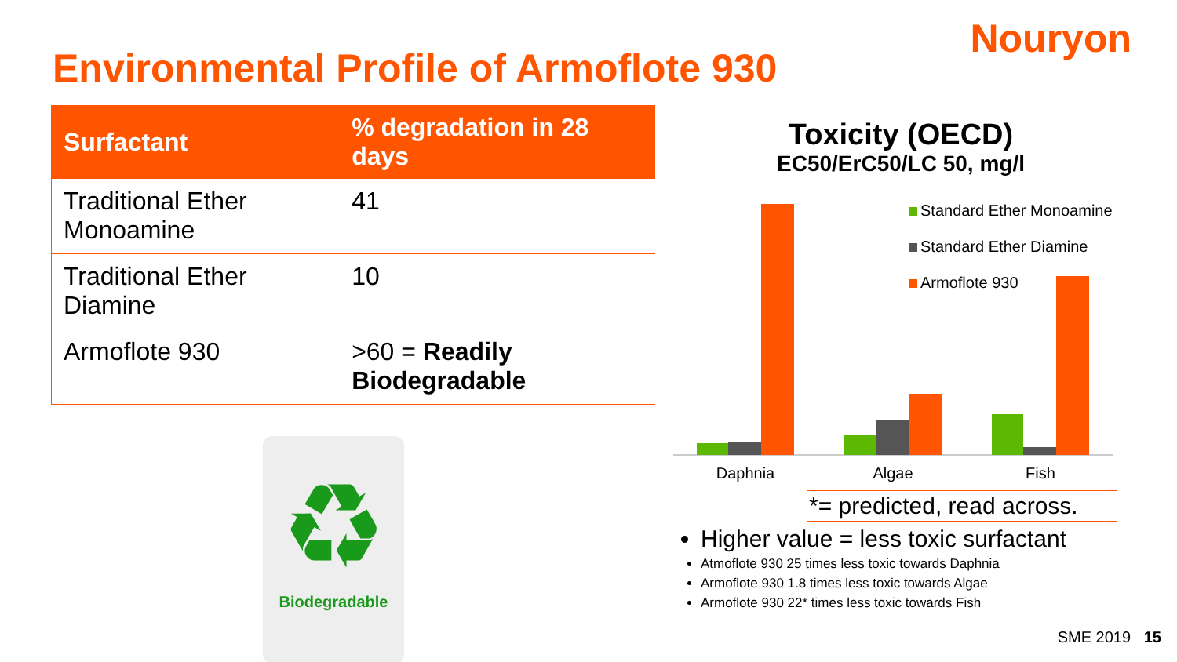Nouryon
Environmental Profile of Armoflote 930
| Surfactant | % degradation in 28 days |
| --- | --- |
| Traditional Ether Monoamine | 41 |
| Traditional Ether Diamine | 10 |
| Armoflote 930 | >60 = Readily Biodegradable |
♻
Biodegradable
Toxicity (OECD)
EC50/ErC50/LC 50, mg/l
Daphnia
Algae
Fish
Standard Ether Monoamine
Standard Ether Diamine
Armoflote 930
*= predicted, read across.
Higher value = less toxic surfactant
Atmoflote 930 25 times less toxic towards Daphnia
Armoflote 930 1.8 times less toxic towards Algae
Armoflote 930 22* times less toxic towards Fish
SME 2019 15